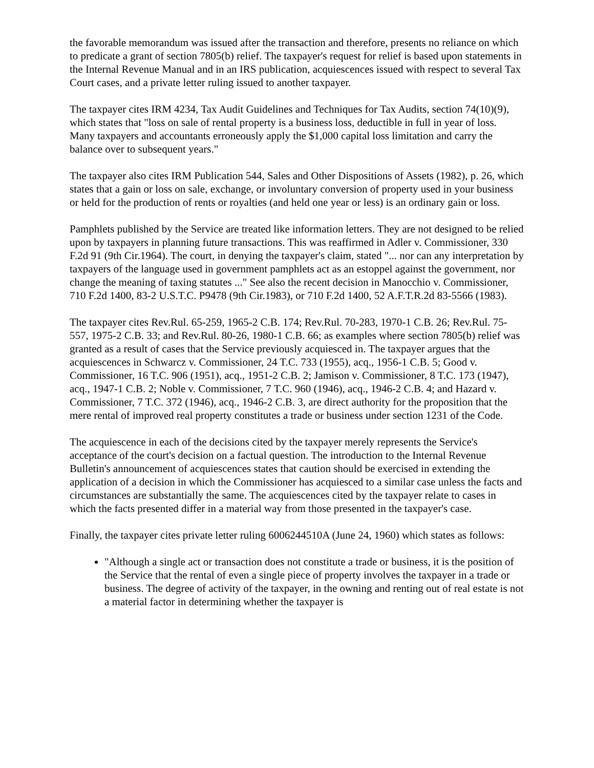the favorable memorandum was issued after the transaction and therefore, presents no reliance on which to predicate a grant of section 7805(b) relief. The taxpayer's request for relief is based upon statements in the Internal Revenue Manual and in an IRS publication, acquiescences issued with respect to several Tax Court cases, and a private letter ruling issued to another taxpayer.
The taxpayer cites IRM 4234, Tax Audit Guidelines and Techniques for Tax Audits, section 74(10)(9), which states that "loss on sale of rental property is a business loss, deductible in full in year of loss. Many taxpayers and accountants erroneously apply the $1,000 capital loss limitation and carry the balance over to subsequent years."
The taxpayer also cites IRM Publication 544, Sales and Other Dispositions of Assets (1982), p. 26, which states that a gain or loss on sale, exchange, or involuntary conversion of property used in your business or held for the production of rents or royalties (and held one year or less) is an ordinary gain or loss.
Pamphlets published by the Service are treated like information letters. They are not designed to be relied upon by taxpayers in planning future transactions. This was reaffirmed in Adler v. Commissioner, 330 F.2d 91 (9th Cir.1964). The court, in denying the taxpayer's claim, stated "... nor can any interpretation by taxpayers of the language used in government pamphlets act as an estoppel against the government, nor change the meaning of taxing statutes ..." See also the recent decision in Manocchio v. Commissioner, 710 F.2d 1400, 83-2 U.S.T.C. P9478 (9th Cir.1983), or 710 F.2d 1400, 52 A.F.T.R.2d 83-5566 (1983).
The taxpayer cites Rev.Rul. 65-259, 1965-2 C.B. 174; Rev.Rul. 70-283, 1970-1 C.B. 26; Rev.Rul. 75-557, 1975-2 C.B. 33; and Rev.Rul. 80-26, 1980-1 C.B. 66; as examples where section 7805(b) relief was granted as a result of cases that the Service previously acquiesced in. The taxpayer argues that the acquiescences in Schwarcz v. Commissioner, 24 T.C. 733 (1955), acq., 1956-1 C.B. 5; Good v. Commissioner, 16 T.C. 906 (1951), acq., 1951-2 C.B. 2; Jamison v. Commissioner, 8 T.C. 173 (1947), acq., 1947-1 C.B. 2; Noble v. Commissioner, 7 T.C. 960 (1946), acq., 1946-2 C.B. 4; and Hazard v. Commissioner, 7 T.C. 372 (1946), acq., 1946-2 C.B. 3, are direct authority for the proposition that the mere rental of improved real property constitutes a trade or business under section 1231 of the Code.
The acquiescence in each of the decisions cited by the taxpayer merely represents the Service's acceptance of the court's decision on a factual question. The introduction to the Internal Revenue Bulletin's announcement of acquiescences states that caution should be exercised in extending the application of a decision in which the Commissioner has acquiesced to a similar case unless the facts and circumstances are substantially the same. The acquiescences cited by the taxpayer relate to cases in which the facts presented differ in a material way from those presented in the taxpayer's case.
Finally, the taxpayer cites private letter ruling 6006244510A (June 24, 1960) which states as follows:
"Although a single act or transaction does not constitute a trade or business, it is the position of the Service that the rental of even a single piece of property involves the taxpayer in a trade or business. The degree of activity of the taxpayer, in the owning and renting out of real estate is not a material factor in determining whether the taxpayer is